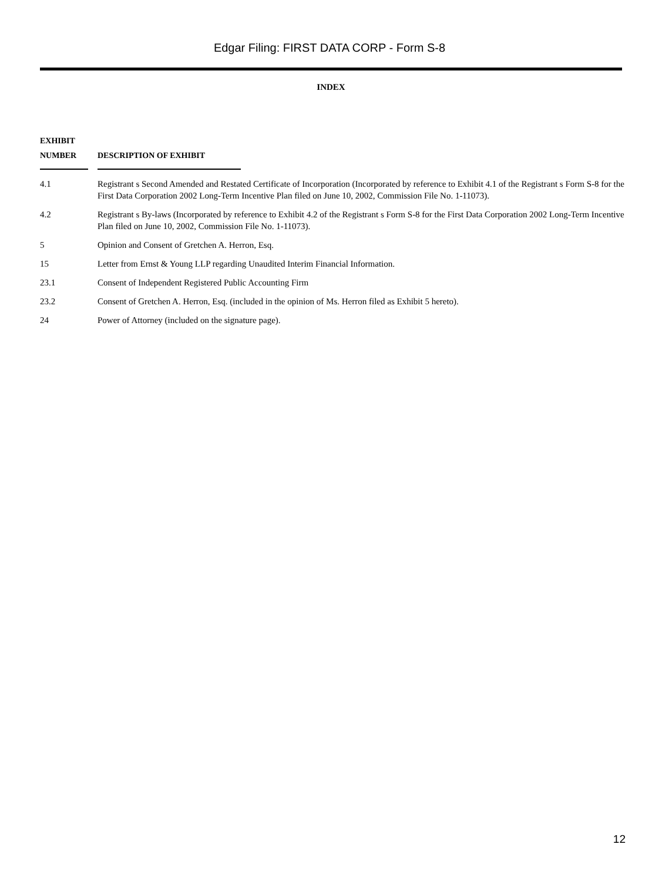Edgar Filing: FIRST DATA CORP - Form S-8
INDEX
| EXHIBIT NUMBER | | DESCRIPTION OF EXHIBIT | |
| --- | --- | --- | --- |
| 4.1 | | Registrant s Second Amended and Restated Certificate of Incorporation (Incorporated by reference to Exhibit 4.1 of the Registrant s Form S-8 for the First Data Corporation 2002 Long-Term Incentive Plan filed on June 10, 2002, Commission File No. 1-11073). | |
| 4.2 | | Registrant s By-laws (Incorporated by reference to Exhibit 4.2 of the Registrant s Form S-8 for the First Data Corporation 2002 Long-Term Incentive Plan filed on June 10, 2002, Commission File No. 1-11073). | |
| 5 | | Opinion and Consent of Gretchen A. Herron, Esq. | |
| 15 | | Letter from Ernst & Young LLP regarding Unaudited Interim Financial Information. | |
| 23.1 | | Consent of Independent Registered Public Accounting Firm | |
| 23.2 | | Consent of Gretchen A. Herron, Esq. (included in the opinion of Ms. Herron filed as Exhibit 5 hereto). | |
| 24 | | Power of Attorney (included on the signature page). | |
12